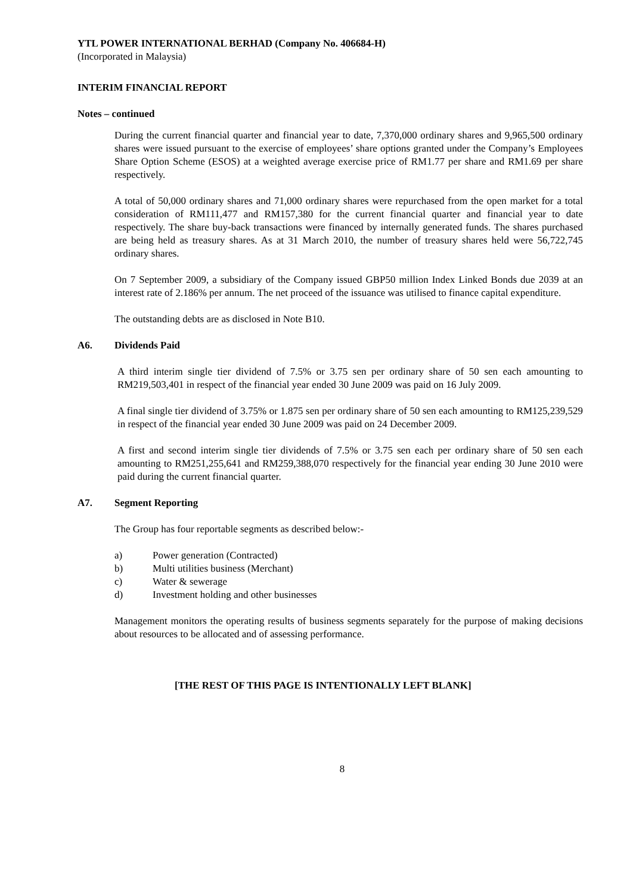YTL POWER INTERNATIONAL BERHAD (Company No. 406684-H)
(Incorporated in Malaysia)
INTERIM FINANCIAL REPORT
Notes – continued
During the current financial quarter and financial year to date, 7,370,000 ordinary shares and 9,965,500 ordinary shares were issued pursuant to the exercise of employees’ share options granted under the Company’s Employees Share Option Scheme (ESOS) at a weighted average exercise price of RM1.77 per share and RM1.69 per share respectively.
A total of 50,000 ordinary shares and 71,000 ordinary shares were repurchased from the open market for a total consideration of RM111,477 and RM157,380 for the current financial quarter and financial year to date respectively. The share buy-back transactions were financed by internally generated funds. The shares purchased are being held as treasury shares. As at 31 March 2010, the number of treasury shares held were 56,722,745 ordinary shares.
On 7 September 2009, a subsidiary of the Company issued GBP50 million Index Linked Bonds due 2039 at an interest rate of 2.186% per annum. The net proceed of the issuance was utilised to finance capital expenditure.
The outstanding debts are as disclosed in Note B10.
A6. Dividends Paid
A third interim single tier dividend of 7.5% or 3.75 sen per ordinary share of 50 sen each amounting to RM219,503,401 in respect of the financial year ended 30 June 2009 was paid on 16 July 2009.
A final single tier dividend of 3.75% or 1.875 sen per ordinary share of 50 sen each amounting to RM125,239,529 in respect of the financial year ended 30 June 2009 was paid on 24 December 2009.
A first and second interim single tier dividends of 7.5% or 3.75 sen each per ordinary share of 50 sen each amounting to RM251,255,641 and RM259,388,070 respectively for the financial year ending 30 June 2010 were paid during the current financial quarter.
A7. Segment Reporting
The Group has four reportable segments as described below:-
a) Power generation (Contracted)
b) Multi utilities business (Merchant)
c) Water & sewerage
d) Investment holding and other businesses
Management monitors the operating results of business segments separately for the purpose of making decisions about resources to be allocated and of assessing performance.
[THE REST OF THIS PAGE IS INTENTIONALLY LEFT BLANK]
8